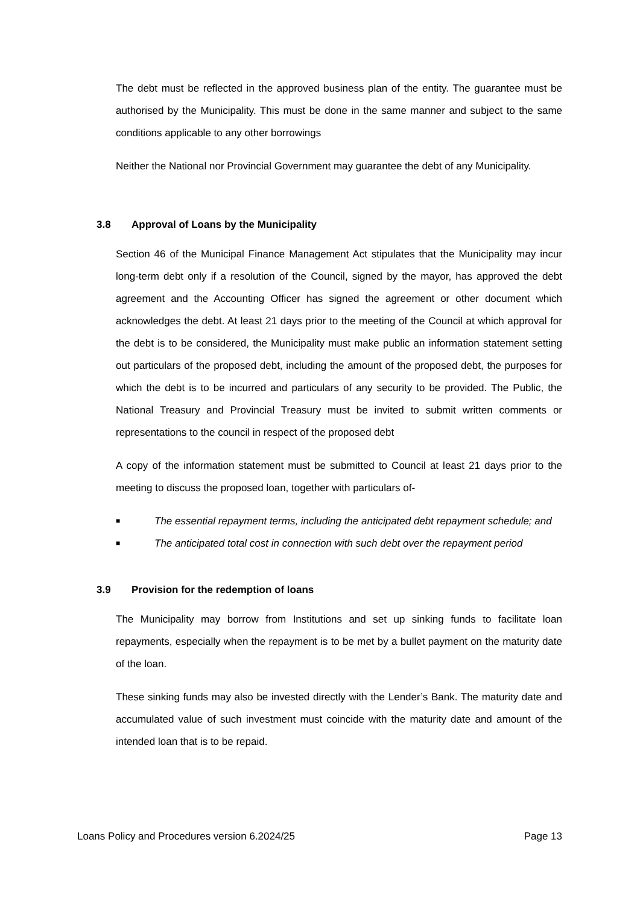The debt must be reflected in the approved business plan of the entity. The guarantee must be authorised by the Municipality. This must be done in the same manner and subject to the same conditions applicable to any other borrowings
Neither the National nor Provincial Government may guarantee the debt of any Municipality.
3.8 Approval of Loans by the Municipality
Section 46 of the Municipal Finance Management Act stipulates that the Municipality may incur long-term debt only if a resolution of the Council, signed by the mayor, has approved the debt agreement and the Accounting Officer has signed the agreement or other document which acknowledges the debt. At least 21 days prior to the meeting of the Council at which approval for the debt is to be considered, the Municipality must make public an information statement setting out particulars of the proposed debt, including the amount of the proposed debt, the purposes for which the debt is to be incurred and particulars of any security to be provided. The Public, the National Treasury and Provincial Treasury must be invited to submit written comments or representations to the council in respect of the proposed debt
A copy of the information statement must be submitted to Council at least 21 days prior to the meeting to discuss the proposed loan, together with particulars of-
■ The essential repayment terms, including the anticipated debt repayment schedule; and
■ The anticipated total cost in connection with such debt over the repayment period
3.9 Provision for the redemption of loans
The Municipality may borrow from Institutions and set up sinking funds to facilitate loan repayments, especially when the repayment is to be met by a bullet payment on the maturity date of the loan.
These sinking funds may also be invested directly with the Lender’s Bank. The maturity date and accumulated value of such investment must coincide with the maturity date and amount of the intended loan that is to be repaid.
Loans Policy and Procedures version 6.2024/25 Page 13